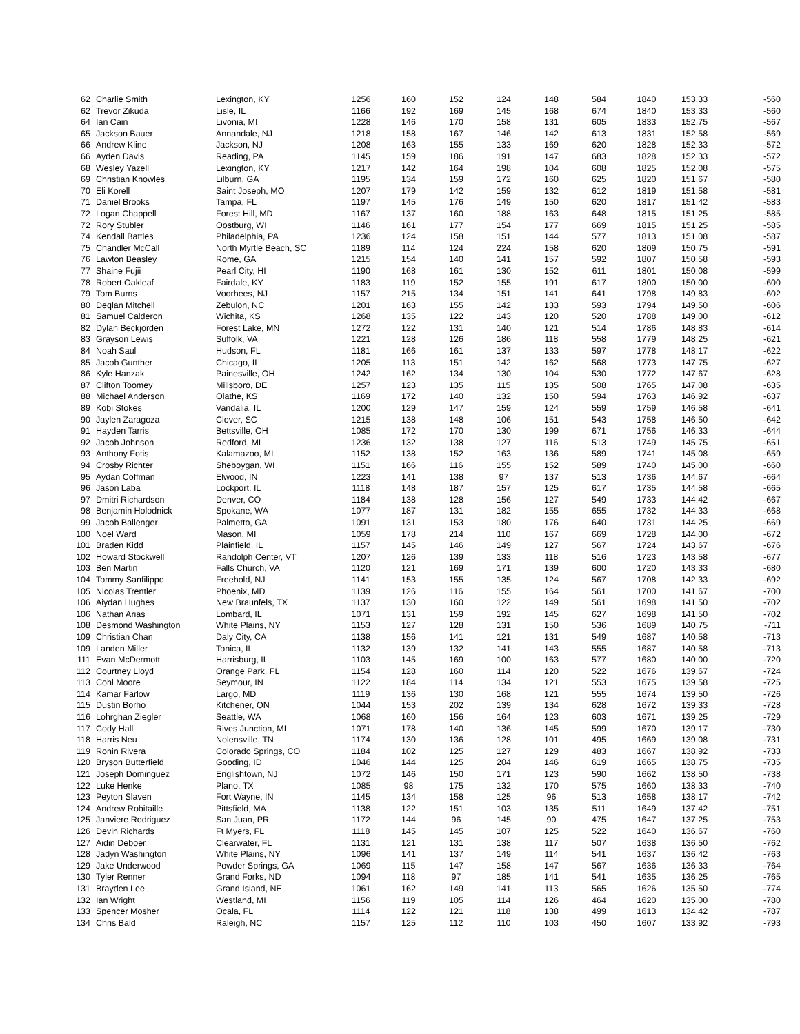| 62 | Charlie Smith | Lexington, KY | 1256 | 160 | 152 | 124 | 148 | 584 | 1840 | 153.33 | -560 |
| 62 | Trevor Zikuda | Lisle, IL | 1166 | 192 | 169 | 145 | 168 | 674 | 1840 | 153.33 | -560 |
| 64 | Ian Cain | Livonia, MI | 1228 | 146 | 170 | 158 | 131 | 605 | 1833 | 152.75 | -567 |
| 65 | Jackson Bauer | Annandale, NJ | 1218 | 158 | 167 | 146 | 142 | 613 | 1831 | 152.58 | -569 |
| 66 | Andrew Kline | Jackson, NJ | 1208 | 163 | 155 | 133 | 169 | 620 | 1828 | 152.33 | -572 |
| 66 | Ayden Davis | Reading, PA | 1145 | 159 | 186 | 191 | 147 | 683 | 1828 | 152.33 | -572 |
| 68 | Wesley Yazell | Lexington, KY | 1217 | 142 | 164 | 198 | 104 | 608 | 1825 | 152.08 | -575 |
| 69 | Christian Knowles | Lilburn, GA | 1195 | 134 | 159 | 172 | 160 | 625 | 1820 | 151.67 | -580 |
| 70 | Eli Korell | Saint Joseph, MO | 1207 | 179 | 142 | 159 | 132 | 612 | 1819 | 151.58 | -581 |
| 71 | Daniel Brooks | Tampa, FL | 1197 | 145 | 176 | 149 | 150 | 620 | 1817 | 151.42 | -583 |
| 72 | Logan Chappell | Forest Hill, MD | 1167 | 137 | 160 | 188 | 163 | 648 | 1815 | 151.25 | -585 |
| 72 | Rory Stubler | Oostburg, WI | 1146 | 161 | 177 | 154 | 177 | 669 | 1815 | 151.25 | -585 |
| 74 | Kendall Battles | Philadelphia, PA | 1236 | 124 | 158 | 151 | 144 | 577 | 1813 | 151.08 | -587 |
| 75 | Chandler McCall | North Myrtle Beach, SC | 1189 | 114 | 124 | 224 | 158 | 620 | 1809 | 150.75 | -591 |
| 76 | Lawton Beasley | Rome, GA | 1215 | 154 | 140 | 141 | 157 | 592 | 1807 | 150.58 | -593 |
| 77 | Shaine Fujii | Pearl City, HI | 1190 | 168 | 161 | 130 | 152 | 611 | 1801 | 150.08 | -599 |
| 78 | Robert Oakleaf | Fairdale, KY | 1183 | 119 | 152 | 155 | 191 | 617 | 1800 | 150.00 | -600 |
| 79 | Tom Burns | Voorhees, NJ | 1157 | 215 | 134 | 151 | 141 | 641 | 1798 | 149.83 | -602 |
| 80 | Deqlan Mitchell | Zebulon, NC | 1201 | 163 | 155 | 142 | 133 | 593 | 1794 | 149.50 | -606 |
| 81 | Samuel Calderon | Wichita, KS | 1268 | 135 | 122 | 143 | 120 | 520 | 1788 | 149.00 | -612 |
| 82 | Dylan Beckjorden | Forest Lake, MN | 1272 | 122 | 131 | 140 | 121 | 514 | 1786 | 148.83 | -614 |
| 83 | Grayson Lewis | Suffolk, VA | 1221 | 128 | 126 | 186 | 118 | 558 | 1779 | 148.25 | -621 |
| 84 | Noah Saul | Hudson, FL | 1181 | 166 | 161 | 137 | 133 | 597 | 1778 | 148.17 | -622 |
| 85 | Jacob Gunther | Chicago, IL | 1205 | 113 | 151 | 142 | 162 | 568 | 1773 | 147.75 | -627 |
| 86 | Kyle Hanzak | Painesville, OH | 1242 | 162 | 134 | 130 | 104 | 530 | 1772 | 147.67 | -628 |
| 87 | Clifton Toomey | Millsboro, DE | 1257 | 123 | 135 | 115 | 135 | 508 | 1765 | 147.08 | -635 |
| 88 | Michael Anderson | Olathe, KS | 1169 | 172 | 140 | 132 | 150 | 594 | 1763 | 146.92 | -637 |
| 89 | Kobi Stokes | Vandalia, IL | 1200 | 129 | 147 | 159 | 124 | 559 | 1759 | 146.58 | -641 |
| 90 | Jaylen Zaragoza | Clover, SC | 1215 | 138 | 148 | 106 | 151 | 543 | 1758 | 146.50 | -642 |
| 91 | Hayden Tarris | Bettsville, OH | 1085 | 172 | 170 | 130 | 199 | 671 | 1756 | 146.33 | -644 |
| 92 | Jacob Johnson | Redford, MI | 1236 | 132 | 138 | 127 | 116 | 513 | 1749 | 145.75 | -651 |
| 93 | Anthony Fotis | Kalamazoo, MI | 1152 | 138 | 152 | 163 | 136 | 589 | 1741 | 145.08 | -659 |
| 94 | Crosby Richter | Sheboygan, WI | 1151 | 166 | 116 | 155 | 152 | 589 | 1740 | 145.00 | -660 |
| 95 | Aydan Coffman | Elwood, IN | 1223 | 141 | 138 | 97 | 137 | 513 | 1736 | 144.67 | -664 |
| 96 | Jason Laba | Lockport, IL | 1118 | 148 | 187 | 157 | 125 | 617 | 1735 | 144.58 | -665 |
| 97 | Dmitri Richardson | Denver, CO | 1184 | 138 | 128 | 156 | 127 | 549 | 1733 | 144.42 | -667 |
| 98 | Benjamin Holodnick | Spokane, WA | 1077 | 187 | 131 | 182 | 155 | 655 | 1732 | 144.33 | -668 |
| 99 | Jacob Ballenger | Palmetto, GA | 1091 | 131 | 153 | 180 | 176 | 640 | 1731 | 144.25 | -669 |
| 100 | Noel Ward | Mason, MI | 1059 | 178 | 214 | 110 | 167 | 669 | 1728 | 144.00 | -672 |
| 101 | Braden Kidd | Plainfield, IL | 1157 | 145 | 146 | 149 | 127 | 567 | 1724 | 143.67 | -676 |
| 102 | Howard Stockwell | Randolph Center, VT | 1207 | 126 | 139 | 133 | 118 | 516 | 1723 | 143.58 | -677 |
| 103 | Ben Martin | Falls Church, VA | 1120 | 121 | 169 | 171 | 139 | 600 | 1720 | 143.33 | -680 |
| 104 | Tommy Sanfilippo | Freehold, NJ | 1141 | 153 | 155 | 135 | 124 | 567 | 1708 | 142.33 | -692 |
| 105 | Nicolas Trentler | Phoenix, MD | 1139 | 126 | 116 | 155 | 164 | 561 | 1700 | 141.67 | -700 |
| 106 | Aiydan Hughes | New Braunfels, TX | 1137 | 130 | 160 | 122 | 149 | 561 | 1698 | 141.50 | -702 |
| 106 | Nathan Arias | Lombard, IL | 1071 | 131 | 159 | 192 | 145 | 627 | 1698 | 141.50 | -702 |
| 108 | Desmond Washington | White Plains, NY | 1153 | 127 | 128 | 131 | 150 | 536 | 1689 | 140.75 | -711 |
| 109 | Christian Chan | Daly City, CA | 1138 | 156 | 141 | 121 | 131 | 549 | 1687 | 140.58 | -713 |
| 109 | Landen Miller | Tonica, IL | 1132 | 139 | 132 | 141 | 143 | 555 | 1687 | 140.58 | -713 |
| 111 | Evan McDermott | Harrisburg, IL | 1103 | 145 | 169 | 100 | 163 | 577 | 1680 | 140.00 | -720 |
| 112 | Courtney Lloyd | Orange Park, FL | 1154 | 128 | 160 | 114 | 120 | 522 | 1676 | 139.67 | -724 |
| 113 | Cohl Moore | Seymour, IN | 1122 | 184 | 114 | 134 | 121 | 553 | 1675 | 139.58 | -725 |
| 114 | Kamar Farlow | Largo, MD | 1119 | 136 | 130 | 168 | 121 | 555 | 1674 | 139.50 | -726 |
| 115 | Dustin Borho | Kitchener, ON | 1044 | 153 | 202 | 139 | 134 | 628 | 1672 | 139.33 | -728 |
| 116 | Lohrghan Ziegler | Seattle, WA | 1068 | 160 | 156 | 164 | 123 | 603 | 1671 | 139.25 | -729 |
| 117 | Cody Hall | Rives Junction, MI | 1071 | 178 | 140 | 136 | 145 | 599 | 1670 | 139.17 | -730 |
| 118 | Harris Neu | Nolensville, TN | 1174 | 130 | 136 | 128 | 101 | 495 | 1669 | 139.08 | -731 |
| 119 | Ronin Rivera | Colorado Springs, CO | 1184 | 102 | 125 | 127 | 129 | 483 | 1667 | 138.92 | -733 |
| 120 | Bryson Butterfield | Gooding, ID | 1046 | 144 | 125 | 204 | 146 | 619 | 1665 | 138.75 | -735 |
| 121 | Joseph Dominguez | Englishtown, NJ | 1072 | 146 | 150 | 171 | 123 | 590 | 1662 | 138.50 | -738 |
| 122 | Luke Henke | Plano, TX | 1085 | 98 | 175 | 132 | 170 | 575 | 1660 | 138.33 | -740 |
| 123 | Peyton Slaven | Fort Wayne, IN | 1145 | 134 | 158 | 125 | 96 | 513 | 1658 | 138.17 | -742 |
| 124 | Andrew Robitaille | Pittsfield, MA | 1138 | 122 | 151 | 103 | 135 | 511 | 1649 | 137.42 | -751 |
| 125 | Janviere Rodriguez | San Juan, PR | 1172 | 144 | 96 | 145 | 90 | 475 | 1647 | 137.25 | -753 |
| 126 | Devin Richards | Ft Myers, FL | 1118 | 145 | 145 | 107 | 125 | 522 | 1640 | 136.67 | -760 |
| 127 | Aidin Deboer | Clearwater, FL | 1131 | 121 | 131 | 138 | 117 | 507 | 1638 | 136.50 | -762 |
| 128 | Jadyn Washington | White Plains, NY | 1096 | 141 | 137 | 149 | 114 | 541 | 1637 | 136.42 | -763 |
| 129 | Jake Underwood | Powder Springs, GA | 1069 | 115 | 147 | 158 | 147 | 567 | 1636 | 136.33 | -764 |
| 130 | Tyler Renner | Grand Forks, ND | 1094 | 118 | 97 | 185 | 141 | 541 | 1635 | 136.25 | -765 |
| 131 | Brayden Lee | Grand Island, NE | 1061 | 162 | 149 | 141 | 113 | 565 | 1626 | 135.50 | -774 |
| 132 | Ian Wright | Westland, MI | 1156 | 119 | 105 | 114 | 126 | 464 | 1620 | 135.00 | -780 |
| 133 | Spencer Mosher | Ocala, FL | 1114 | 122 | 121 | 118 | 138 | 499 | 1613 | 134.42 | -787 |
| 134 | Chris Bald | Raleigh, NC | 1157 | 125 | 112 | 110 | 103 | 450 | 1607 | 133.92 | -793 |